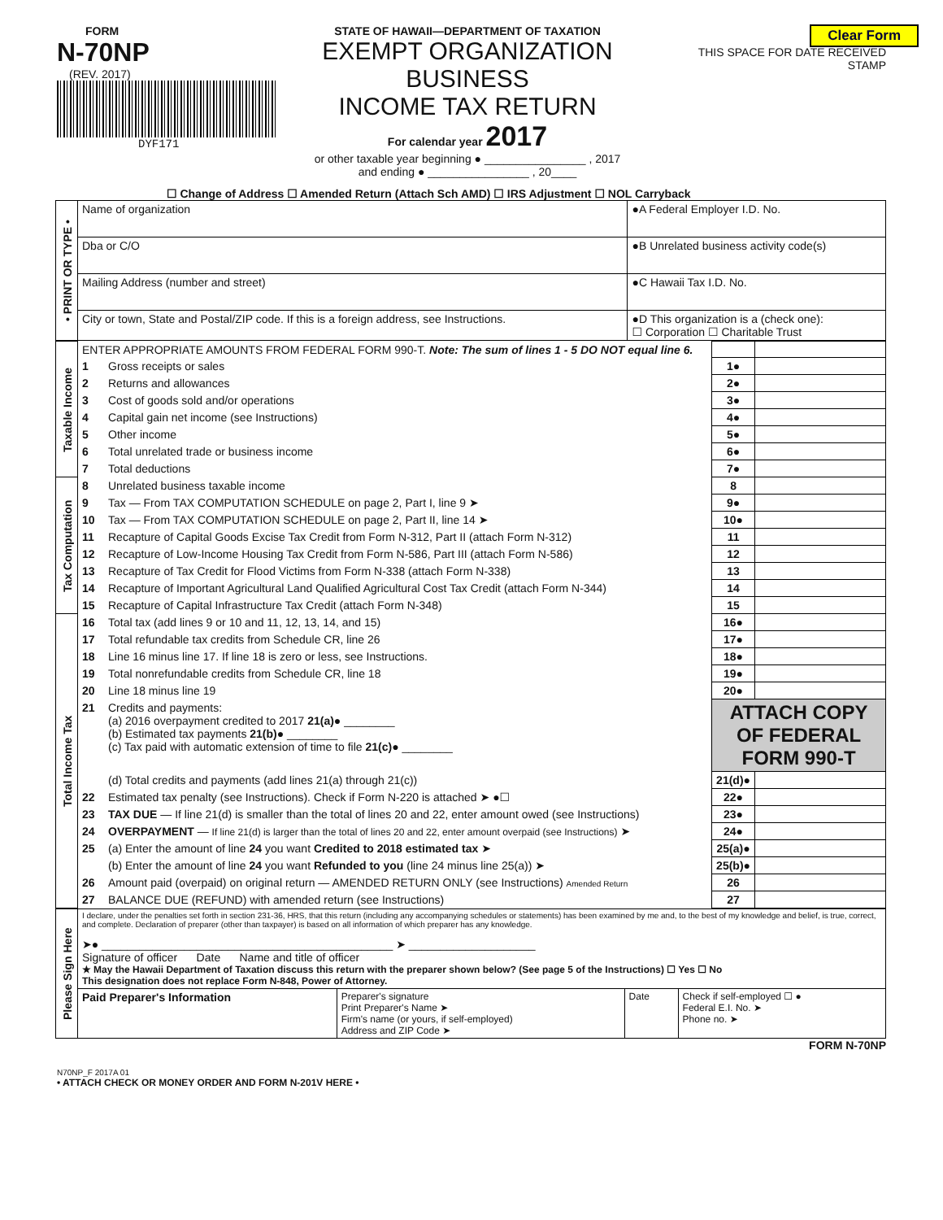Clear Form
FORM
N-70NP
(REV. 2017)
DYF171
STATE OF HAWAII—DEPARTMENT OF TAXATION
EXEMPT ORGANIZATION BUSINESS
INCOME TAX RETURN
For calendar year 2017
or other taxable year beginning ● ________________ , 2017
and ending ● ________________ , 20____
THIS SPACE FOR DATE RECEIVED STAMP
☐ Change of Address ☐ Amended Return (Attach Sch AMD) ☐ IRS Adjustment ☐ NOL Carryback
| • PRINT OR TYPE • | Name of organization | ●A Federal Employer I.D. No. |
| | Dba or C/O | ●B Unrelated business activity code(s) |
| | Mailing Address (number and street) | ●C Hawaii Tax I.D. No. |
| | City or town, State and Postal/ZIP code. If this is a foreign address, see Instructions. | ●D This organization is a (check one): ☐ Corporation ☐ Charitable Trust |
| Taxable Income | ENTER APPROPRIATE AMOUNTS FROM FEDERAL FORM 990-T. Note: The sum of lines 1 - 5 DO NOT equal line 6. | | | |
| | 1 | Gross receipts or sales | 1● | |
| | 2 | Returns and allowances | 2● | |
| | 3 | Cost of goods sold and/or operations | 3● | |
| | 4 | Capital gain net income (see Instructions) | 4● | |
| | 5 | Other income | 5● | |
| | 6 | Total unrelated trade or business income | 6● | |
| | 7 | Total deductions | 7● | |
| Tax Computation | 8 | Unrelated business taxable income | 8 | |
| | 9 | Tax — From TAX COMPUTATION SCHEDULE on page 2, Part I, line 9 ➤ | 9● | |
| | 10 | Tax — From TAX COMPUTATION SCHEDULE on page 2, Part II, line 14 ➤ | 10● | |
| | 11 | Recapture of Capital Goods Excise Tax Credit from Form N-312, Part II (attach Form N-312) | 11 | |
| | 12 | Recapture of Low-Income Housing Tax Credit from Form N-586, Part III (attach Form N-586) | 12 | |
| | 13 | Recapture of Tax Credit for Flood Victims from Form N-338 (attach Form N-338) | 13 | |
| | 14 | Recapture of Important Agricultural Land Qualified Agricultural Cost Tax Credit (attach Form N-344) | 14 | |
| | 15 | Recapture of Capital Infrastructure Tax Credit (attach Form N-348) | 15 | |
| Total Income Tax | 16 | Total tax (add lines 9 or 10 and 11, 12, 13, 14, and 15) | 16● | |
| | 17 | Total refundable tax credits from Schedule CR, line 26 | 17● | |
| | 18 | Line 16 minus line 17. If line 18 is zero or less, see Instructions. | 18● | |
| | 19 | Total nonrefundable credits from Schedule CR, line 18 | 19● | |
| | 20 | Line 18 minus line 19 | 20● | |
| | 21 | Credits and payments: (a) 2016 overpayment credited to 2017 21(a)● ________ (b) Estimated tax payments 21(b)● ________ (c) Tax paid with automatic extension of time to file 21(c)● ________ | ATTACH COPY OF FEDERAL FORM 990-T | |
| | | (d) Total credits and payments (add lines 21(a) through 21(c)) | 21(d)● | |
| | 22 | Estimated tax penalty (see Instructions). Check if Form N-220 is attached ➤ ●☐ | 22● | |
| | 23 | TAX DUE — If line 21(d) is smaller than the total of lines 20 and 22, enter amount owed (see Instructions) | 23● | |
| | 24 | OVERPAYMENT — If line 21(d) is larger than the total of lines 20 and 22, enter amount overpaid (see Instructions) ➤ | 24● | |
| | 25 | (a) Enter the amount of line 24 you want Credited to 2018 estimated tax ➤ | 25(a)● | |
| | | (b) Enter the amount of line 24 you want Refunded to you (line 24 minus line 25(a)) ➤ | 25(b)● | |
| | 26 | Amount paid (overpaid) on original return — AMENDED RETURN ONLY (see Instructions) Amended Return | 26 | |
| | 27 | BALANCE DUE (REFUND) with amended return (see Instructions) | 27 | |
| Please Sign Here | I declare, under the penalties set forth in section 231-36, HRS, that this return (including any accompanying schedules or statements) has been examined by me and, to the best of my knowledge and belief, is true, correct, and complete. Declaration of preparer (other than taxpayer) is based on all information of which preparer has any knowledge. ➤● ______________________________________________ ➤ ____________________ Signature of officer Date Name and title of officer ★ May the Hawaii Department of Taxation discuss this return with the preparer shown below? (See page 5 of the Instructions) ☐ Yes ☐ No This designation does not replace Form N-848, Power of Attorney. | | | |
| | Paid Preparer's Information | Preparer's signature Print Preparer's Name ➤ Firm's name (or yours, if self-employed) Address and ZIP Code ➤ | Date | Check if self-employed ☐ ● Federal E.I. No. ➤ Phone no. ➤ |
FORM N-70NP
N70NP_F 2017A 01
• ATTACH CHECK OR MONEY ORDER AND FORM N-201V HERE •